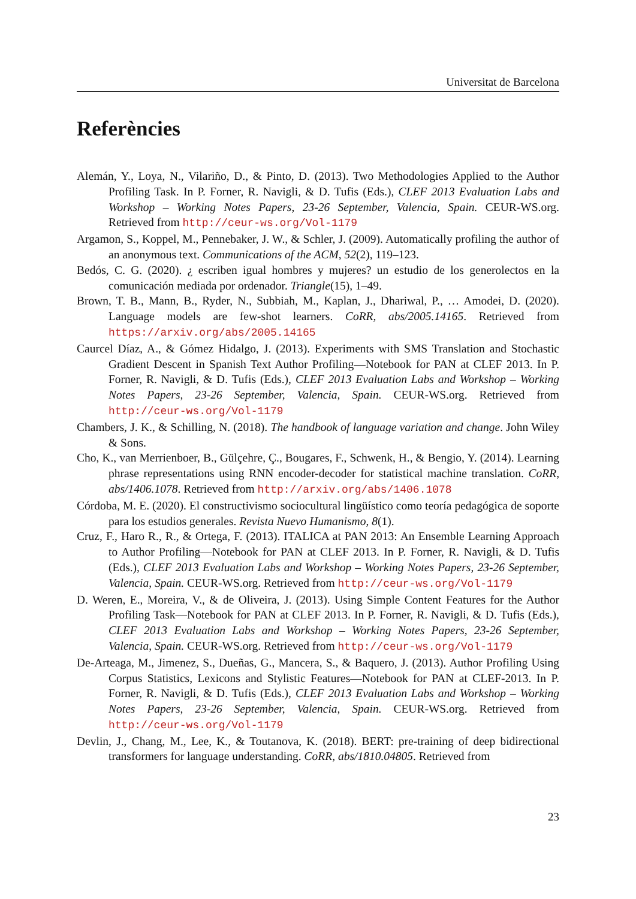Universitat de Barcelona
Referències
Alemán, Y., Loya, N., Vilariño, D., & Pinto, D. (2013). Two Methodologies Applied to the Author Profiling Task. In P. Forner, R. Navigli, & D. Tufis (Eds.), CLEF 2013 Evaluation Labs and Workshop – Working Notes Papers, 23-26 September, Valencia, Spain. CEUR-WS.org. Retrieved from http://ceur-ws.org/Vol-1179
Argamon, S., Koppel, M., Pennebaker, J. W., & Schler, J. (2009). Automatically profiling the author of an anonymous text. Communications of the ACM, 52(2), 119–123.
Bedós, C. G. (2020). ¿ escriben igual hombres y mujeres? un estudio de los generolectos en la comunicación mediada por ordenador. Triangle(15), 1–49.
Brown, T. B., Mann, B., Ryder, N., Subbiah, M., Kaplan, J., Dhariwal, P., … Amodei, D. (2020). Language models are few-shot learners. CoRR, abs/2005.14165. Retrieved from https://arxiv.org/abs/2005.14165
Caurcel Díaz, A., & Gómez Hidalgo, J. (2013). Experiments with SMS Translation and Stochastic Gradient Descent in Spanish Text Author Profiling—Notebook for PAN at CLEF 2013. In P. Forner, R. Navigli, & D. Tufis (Eds.), CLEF 2013 Evaluation Labs and Workshop – Working Notes Papers, 23-26 September, Valencia, Spain. CEUR-WS.org. Retrieved from http://ceur-ws.org/Vol-1179
Chambers, J. K., & Schilling, N. (2018). The handbook of language variation and change. John Wiley & Sons.
Cho, K., van Merrienboer, B., Gülçehre, Ç., Bougares, F., Schwenk, H., & Bengio, Y. (2014). Learning phrase representations using RNN encoder-decoder for statistical machine translation. CoRR, abs/1406.1078. Retrieved from http://arxiv.org/abs/1406.1078
Córdoba, M. E. (2020). El constructivismo sociocultural lingüístico como teoría pedagógica de soporte para los estudios generales. Revista Nuevo Humanismo, 8(1).
Cruz, F., Haro R., R., & Ortega, F. (2013). ITALICA at PAN 2013: An Ensemble Learning Approach to Author Profiling—Notebook for PAN at CLEF 2013. In P. Forner, R. Navigli, & D. Tufis (Eds.), CLEF 2013 Evaluation Labs and Workshop – Working Notes Papers, 23-26 September, Valencia, Spain. CEUR-WS.org. Retrieved from http://ceur-ws.org/Vol-1179
D. Weren, E., Moreira, V., & de Oliveira, J. (2013). Using Simple Content Features for the Author Profiling Task—Notebook for PAN at CLEF 2013. In P. Forner, R. Navigli, & D. Tufis (Eds.), CLEF 2013 Evaluation Labs and Workshop – Working Notes Papers, 23-26 September, Valencia, Spain. CEUR-WS.org. Retrieved from http://ceur-ws.org/Vol-1179
De-Arteaga, M., Jimenez, S., Dueñas, G., Mancera, S., & Baquero, J. (2013). Author Profiling Using Corpus Statistics, Lexicons and Stylistic Features—Notebook for PAN at CLEF-2013. In P. Forner, R. Navigli, & D. Tufis (Eds.), CLEF 2013 Evaluation Labs and Workshop – Working Notes Papers, 23-26 September, Valencia, Spain. CEUR-WS.org. Retrieved from http://ceur-ws.org/Vol-1179
Devlin, J., Chang, M., Lee, K., & Toutanova, K. (2018). BERT: pre-training of deep bidirectional transformers for language understanding. CoRR, abs/1810.04805. Retrieved from
23